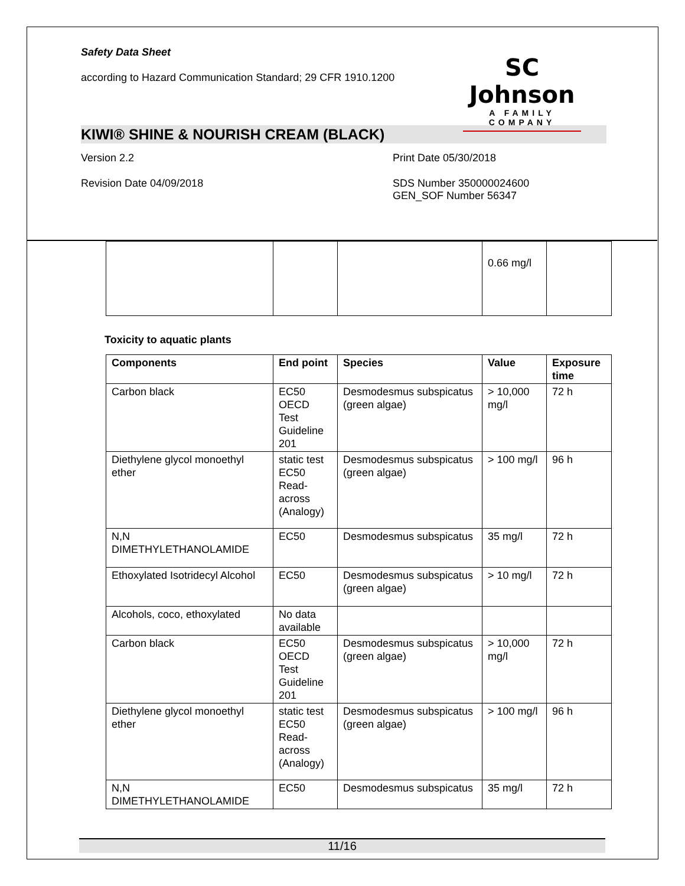Safety Data Sheet
according to Hazard Communication Standard; 29 CFR 1910.1200
SC Johnson
A FAMILY COMPANY
KIWI® SHINE & NOURISH CREAM (BLACK)
Version 2.2 Print Date 05/30/2018
Revision Date 04/09/2018 SDS Number 350000024600
GEN_SOF Number 56347
| | | | 0.66 mg/l | |
Toxicity to aquatic plants
| Components | End point | Species | Value | Exposure time |
| --- | --- | --- | --- | --- |
| Carbon black | EC50 OECD Test Guideline 201 | Desmodesmus subspicatus (green algae) | > 10,000 mg/l | 72 h |
| Diethylene glycol monoethyl ether | static test EC50 Read-across (Analogy) | Desmodesmus subspicatus (green algae) | > 100 mg/l | 96 h |
| N,N DIMETHYLETHANOLAMIDE | EC50 | Desmodesmus subspicatus | 35 mg/l | 72 h |
| Ethoxylated Isotridecyl Alcohol | EC50 | Desmodesmus subspicatus (green algae) | > 10 mg/l | 72 h |
| Alcohols, coco, ethoxylated | No data available | | | |
| Carbon black | EC50 OECD Test Guideline 201 | Desmodesmus subspicatus (green algae) | > 10,000 mg/l | 72 h |
| Diethylene glycol monoethyl ether | static test EC50 Read-across (Analogy) | Desmodesmus subspicatus (green algae) | > 100 mg/l | 96 h |
| N,N DIMETHYLETHANOLAMIDE | EC50 | Desmodesmus subspicatus | 35 mg/l | 72 h |
11/16